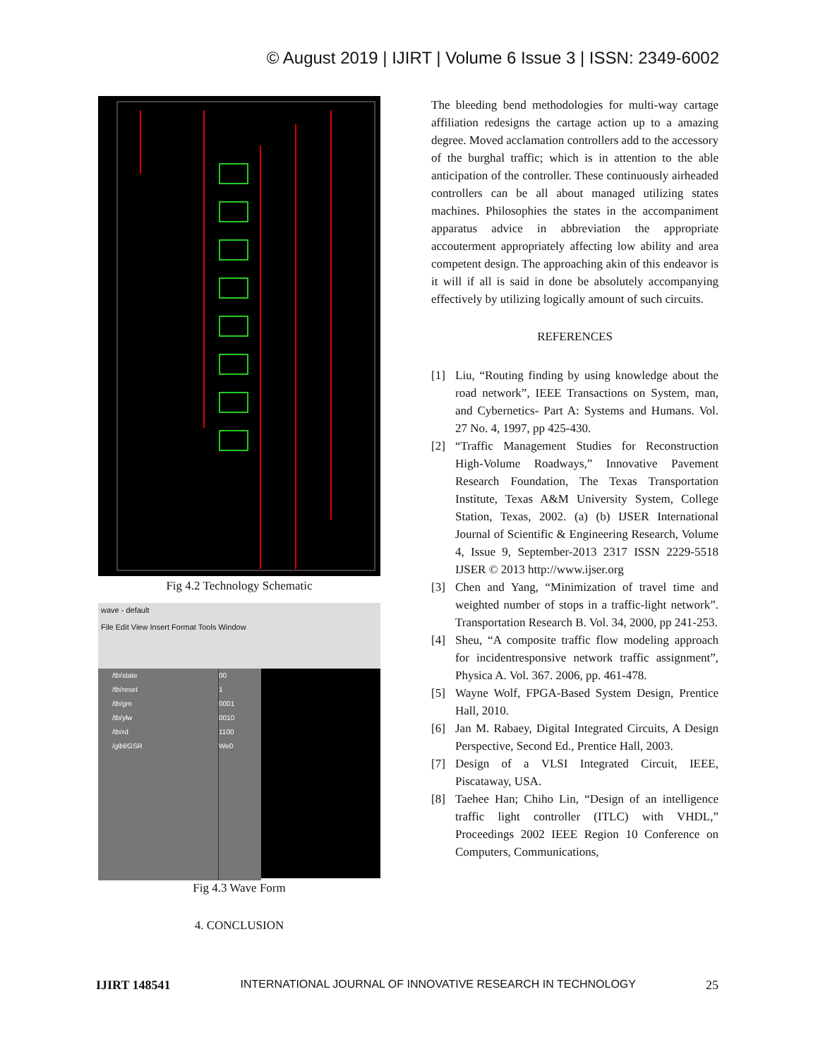© August 2019 | IJIRT | Volume 6 Issue 3 | ISSN: 2349-6002
Fig 4.2 Technology Schematic
wave - default
File Edit View Insert Format Tools Window
/tb/state
/tb/reset
/tb/gm
/tb/ylw
/tb/rd
/glbl/GSR
00
1
0001
0010
1100
We0
Fig 4.3 Wave Form
4. CONCLUSION
The bleeding bend methodologies for multi-way cartage affiliation redesigns the cartage action up to a amazing degree. Moved acclamation controllers add to the accessory of the burghal traffic; which is in attention to the able anticipation of the controller. These continuously airheaded controllers can be all about managed utilizing states machines. Philosophies the states in the accompaniment apparatus advice in abbreviation the appropriate accouterment appropriately affecting low ability and area competent design. The approaching akin of this endeavor is it will if all is said in done be absolutely accompanying effectively by utilizing logically amount of such circuits.
REFERENCES
[1] Liu, “Routing finding by using knowledge about the road network”, IEEE Transactions on System, man, and Cybernetics- Part A: Systems and Humans. Vol. 27 No. 4, 1997, pp 425-430.
[2] “Traffic Management Studies for Reconstruction High-Volume Roadways,” Innovative Pavement Research Foundation, The Texas Transportation Institute, Texas A&M University System, College Station, Texas, 2002. (a) (b) IJSER International Journal of Scientific & Engineering Research, Volume 4, Issue 9, September-2013 2317 ISSN 2229-5518 IJSER © 2013 http://www.ijser.org
[3] Chen and Yang, “Minimization of travel time and weighted number of stops in a traffic-light network”. Transportation Research B. Vol. 34, 2000, pp 241-253.
[4] Sheu, “A composite traffic flow modeling approach for incidentresponsive network traffic assignment”, Physica A. Vol. 367. 2006, pp. 461-478.
[5] Wayne Wolf, FPGA-Based System Design, Prentice Hall, 2010.
[6] Jan M. Rabaey, Digital Integrated Circuits, A Design Perspective, Second Ed., Prentice Hall, 2003.
[7] Design of a VLSI Integrated Circuit, IEEE, Piscataway, USA.
[8] Taehee Han; Chiho Lin, “Design of an intelligence traffic light controller (ITLC) with VHDL,” Proceedings 2002 IEEE Region 10 Conference on Computers, Communications,
IJIRT 148541 INTERNATIONAL JOURNAL OF INNOVATIVE RESEARCH IN TECHNOLOGY 25